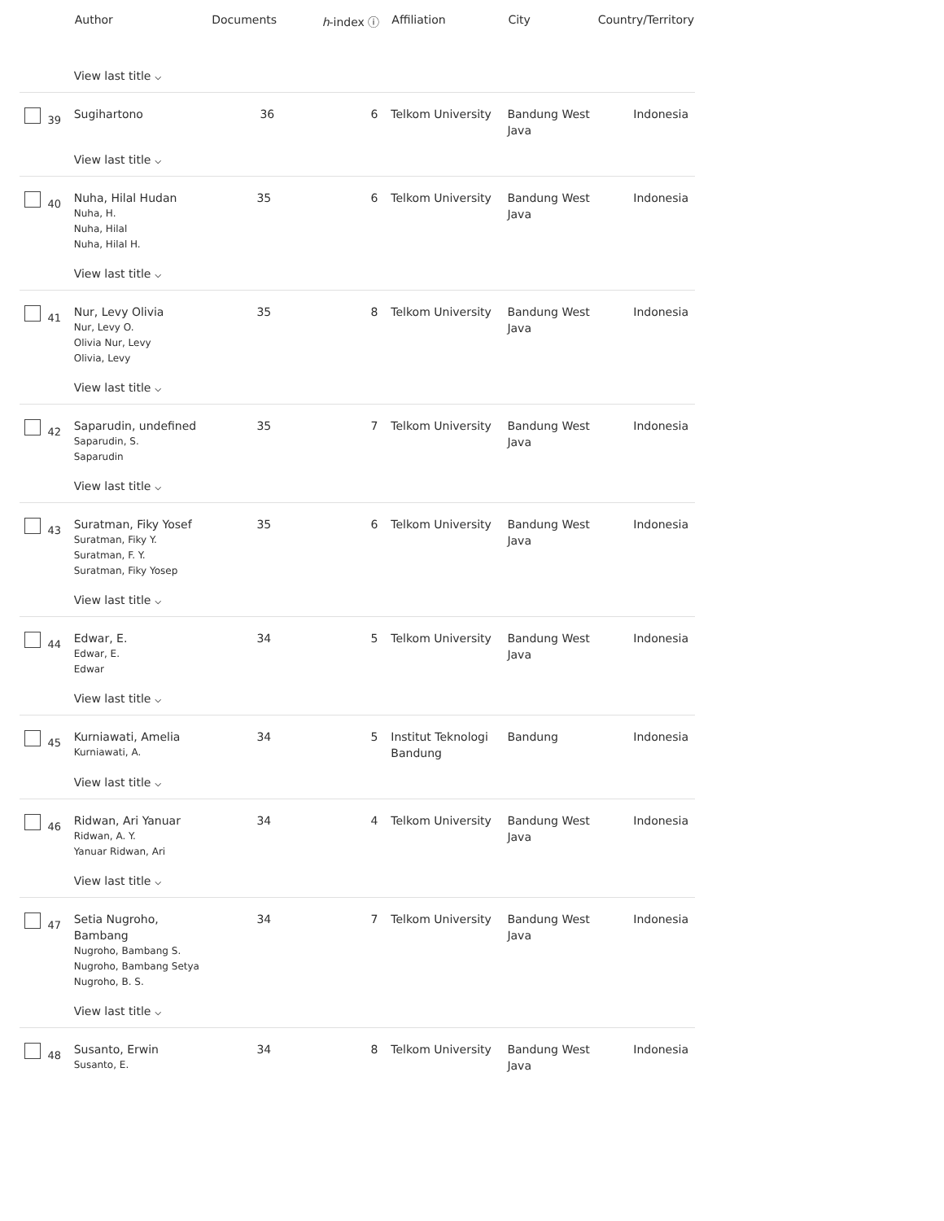| | Author | Documents | h -index ⓘ | Affiliation | City | Country/Territory |
| --- | --- | --- | --- | --- | --- | --- |
| | View last title ⌵ | | | | | |
| 39 | Sugihartono | 36 | 6 | Telkom University | Bandung West Java | Indonesia |
| | View last title ⌵ | | | | | |
| 40 | Nuha, Hilal Hudan Nuha, H. Nuha, Hilal Nuha, Hilal H. | 35 | 6 | Telkom University | Bandung West Java | Indonesia |
| | View last title ⌵ | | | | | |
| 41 | Nur, Levy Olivia Nur, Levy O. Olivia Nur, Levy Olivia, Levy | 35 | 8 | Telkom University | Bandung West Java | Indonesia |
| | View last title ⌵ | | | | | |
| 42 | Saparudin, undefined Saparudin, S. Saparudin | 35 | 7 | Telkom University | Bandung West Java | Indonesia |
| | View last title ⌵ | | | | | |
| 43 | Suratman, Fiky Yosef Suratman, Fiky Y. Suratman, F. Y. Suratman, Fiky Yosep | 35 | 6 | Telkom University | Bandung West Java | Indonesia |
| | View last title ⌵ | | | | | |
| 44 | Edwar, E. Edwar, E. Edwar | 34 | 5 | Telkom University | Bandung West Java | Indonesia |
| | View last title ⌵ | | | | | |
| 45 | Kurniawati, Amelia Kurniawati, A. | 34 | 5 | Institut Teknologi Bandung | Bandung | Indonesia |
| | View last title ⌵ | | | | | |
| 46 | Ridwan, Ari Yanuar Ridwan, A. Y. Yanuar Ridwan, Ari | 34 | 4 | Telkom University | Bandung West Java | Indonesia |
| | View last title ⌵ | | | | | |
| 47 | Setia Nugroho, Bambang Nugroho, Bambang S. Nugroho, Bambang Setya Nugroho, B. S. | 34 | 7 | Telkom University | Bandung West Java | Indonesia |
| | View last title ⌵ | | | | | |
| 48 | Susanto, Erwin Susanto, E. | 34 | 8 | Telkom University | Bandung West Java | Indonesia |